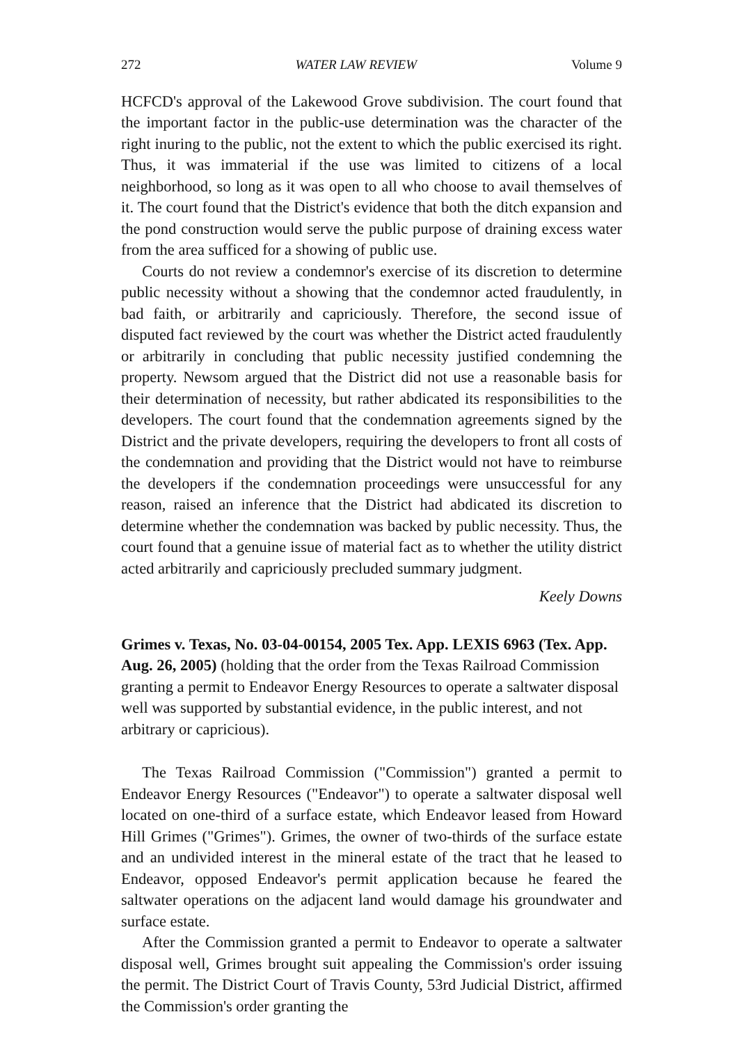272 WATER LAW REVIEW Volume 9
HCFCD's approval of the Lakewood Grove subdivision. The court found that the important factor in the public-use determination was the character of the right inuring to the public, not the extent to which the public exercised its right. Thus, it was immaterial if the use was limited to citizens of a local neighborhood, so long as it was open to all who choose to avail themselves of it. The court found that the District's evidence that both the ditch expansion and the pond construction would serve the public purpose of draining excess water from the area sufficed for a showing of public use.
Courts do not review a condemnor's exercise of its discretion to determine public necessity without a showing that the condemnor acted fraudulently, in bad faith, or arbitrarily and capriciously. Therefore, the second issue of disputed fact reviewed by the court was whether the District acted fraudulently or arbitrarily in concluding that public necessity justified condemning the property. Newsom argued that the District did not use a reasonable basis for their determination of necessity, but rather abdicated its responsibilities to the developers. The court found that the condemnation agreements signed by the District and the private developers, requiring the developers to front all costs of the condemnation and providing that the District would not have to reimburse the developers if the condemnation proceedings were unsuccessful for any reason, raised an inference that the District had abdicated its discretion to determine whether the condemnation was backed by public necessity. Thus, the court found that a genuine issue of material fact as to whether the utility district acted arbitrarily and capriciously precluded summary judgment.
Keely Downs
Grimes v. Texas, No. 03-04-00154, 2005 Tex. App. LEXIS 6963 (Tex. App. Aug. 26, 2005) (holding that the order from the Texas Railroad Commission granting a permit to Endeavor Energy Resources to operate a saltwater disposal well was supported by substantial evidence, in the public interest, and not arbitrary or capricious).
The Texas Railroad Commission ("Commission") granted a permit to Endeavor Energy Resources ("Endeavor") to operate a saltwater disposal well located on one-third of a surface estate, which Endeavor leased from Howard Hill Grimes ("Grimes"). Grimes, the owner of two-thirds of the surface estate and an undivided interest in the mineral estate of the tract that he leased to Endeavor, opposed Endeavor's permit application because he feared the saltwater operations on the adjacent land would damage his groundwater and surface estate.
After the Commission granted a permit to Endeavor to operate a saltwater disposal well, Grimes brought suit appealing the Commission's order issuing the permit. The District Court of Travis County, 53rd Judicial District, affirmed the Commission's order granting the